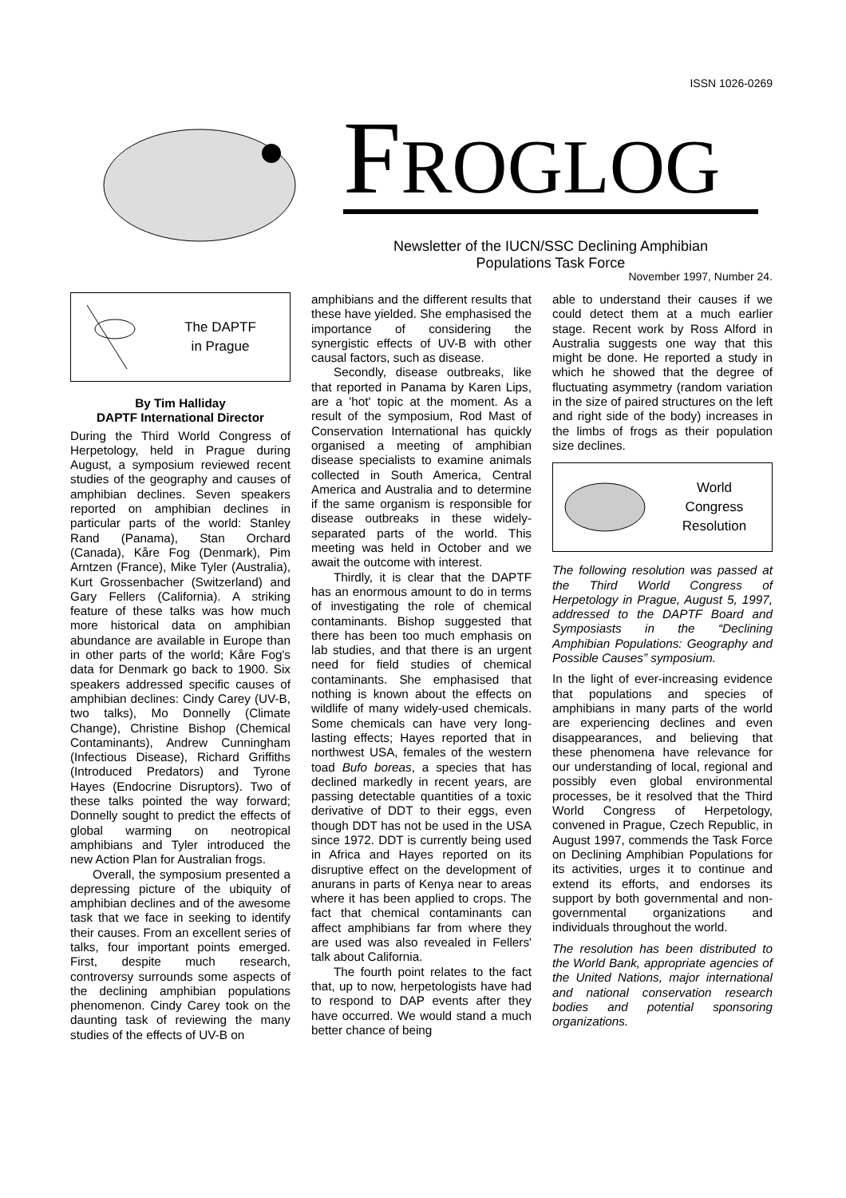ISSN 1026-0269
FROGLOG
Newsletter of the IUCN/SSC Declining Amphibian
Populations Task Force
November 1997, Number 24.
The DAPTF
in Prague
By Tim Halliday
DAPTF International Director
During the Third World Congress of Herpetology, held in Prague during August, a symposium reviewed recent studies of the geography and causes of amphibian declines. Seven speakers reported on amphibian declines in particular parts of the world: Stanley Rand (Panama), Stan Orchard (Canada), Kåre Fog (Denmark), Pim Arntzen (France), Mike Tyler (Australia), Kurt Grossenbacher (Switzerland) and Gary Fellers (California). A striking feature of these talks was how much more historical data on amphibian abundance are available in Europe than in other parts of the world; Kåre Fog's data for Denmark go back to 1900. Six speakers addressed specific causes of amphibian declines: Cindy Carey (UV-B, two talks), Mo Donnelly (Climate Change), Christine Bishop (Chemical Contaminants), Andrew Cunningham (Infectious Disease), Richard Griffiths (Introduced Predators) and Tyrone Hayes (Endocrine Disruptors). Two of these talks pointed the way forward; Donnelly sought to predict the effects of global warming on neotropical amphibians and Tyler introduced the new Action Plan for Australian frogs.
Overall, the symposium presented a depressing picture of the ubiquity of amphibian declines and of the awesome task that we face in seeking to identify their causes. From an excellent series of talks, four important points emerged. First, despite much research, controversy surrounds some aspects of the declining amphibian populations phenomenon. Cindy Carey took on the daunting task of reviewing the many studies of the effects of UV-B on
amphibians and the different results that these have yielded. She emphasised the importance of considering the synergistic effects of UV-B with other causal factors, such as disease.
Secondly, disease outbreaks, like that reported in Panama by Karen Lips, are a 'hot' topic at the moment. As a result of the symposium, Rod Mast of Conservation International has quickly organised a meeting of amphibian disease specialists to examine animals collected in South America, Central America and Australia and to determine if the same organism is responsible for disease outbreaks in these widely-separated parts of the world. This meeting was held in October and we await the outcome with interest.
Thirdly, it is clear that the DAPTF has an enormous amount to do in terms of investigating the role of chemical contaminants. Bishop suggested that there has been too much emphasis on lab studies, and that there is an urgent need for field studies of chemical contaminants. She emphasised that nothing is known about the effects on wildlife of many widely-used chemicals. Some chemicals can have very long-lasting effects; Hayes reported that in northwest USA, females of the western toad Bufo boreas, a species that has declined markedly in recent years, are passing detectable quantities of a toxic derivative of DDT to their eggs, even though DDT has not be used in the USA since 1972. DDT is currently being used in Africa and Hayes reported on its disruptive effect on the development of anurans in parts of Kenya near to areas where it has been applied to crops. The fact that chemical contaminants can affect amphibians far from where they are used was also revealed in Fellers' talk about California.
The fourth point relates to the fact that, up to now, herpetologists have had to respond to DAP events after they have occurred. We would stand a much better chance of being
able to understand their causes if we could detect them at a much earlier stage. Recent work by Ross Alford in Australia suggests one way that this might be done. He reported a study in which he showed that the degree of fluctuating asymmetry (random variation in the size of paired structures on the left and right side of the body) increases in the limbs of frogs as their population size declines.
World
Congress
Resolution
The following resolution was passed at the Third World Congress of Herpetology in Prague, August 5, 1997, addressed to the DAPTF Board and Symposiasts in the “Declining Amphibian Populations: Geography and Possible Causes” symposium.
In the light of ever-increasing evidence that populations and species of amphibians in many parts of the world are experiencing declines and even disappearances, and believing that these phenomena have relevance for our understanding of local, regional and possibly even global environmental processes, be it resolved that the Third World Congress of Herpetology, convened in Prague, Czech Republic, in August 1997, commends the Task Force on Declining Amphibian Populations for its activities, urges it to continue and extend its efforts, and endorses its support by both governmental and non-governmental organizations and individuals throughout the world.
The resolution has been distributed to the World Bank, appropriate agencies of the United Nations, major international and national conservation research bodies and potential sponsoring organizations.